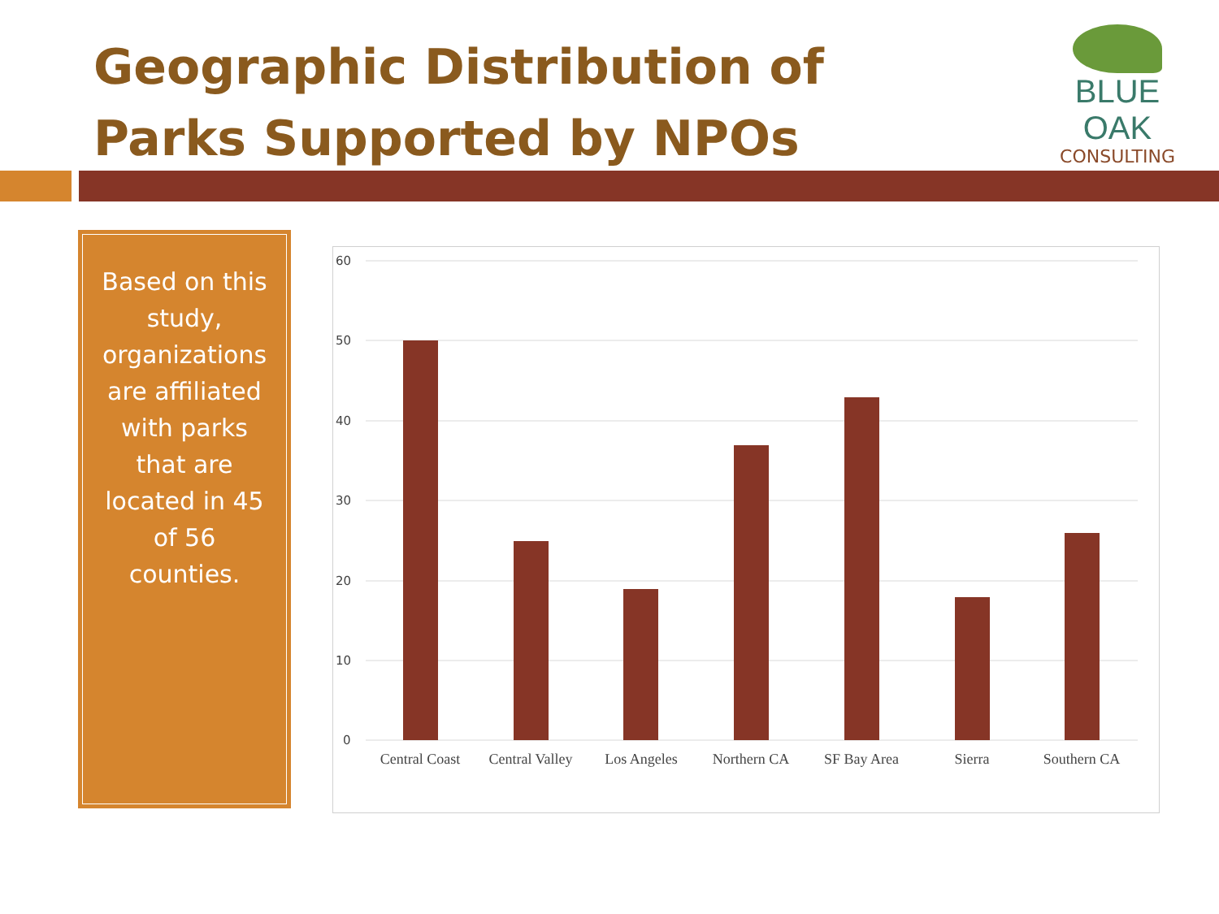Geographic Distribution of Parks Supported by NPOs
BLUE OAK
CONSULTING
Based on this
study,
organizations
are affiliated
with parks
that are
located in 45
of 56
counties.
60
50
40
30
20
10
0
Central Coast
Central Valley
Los Angeles
Northern CA
SF Bay Area
Sierra
Southern CA